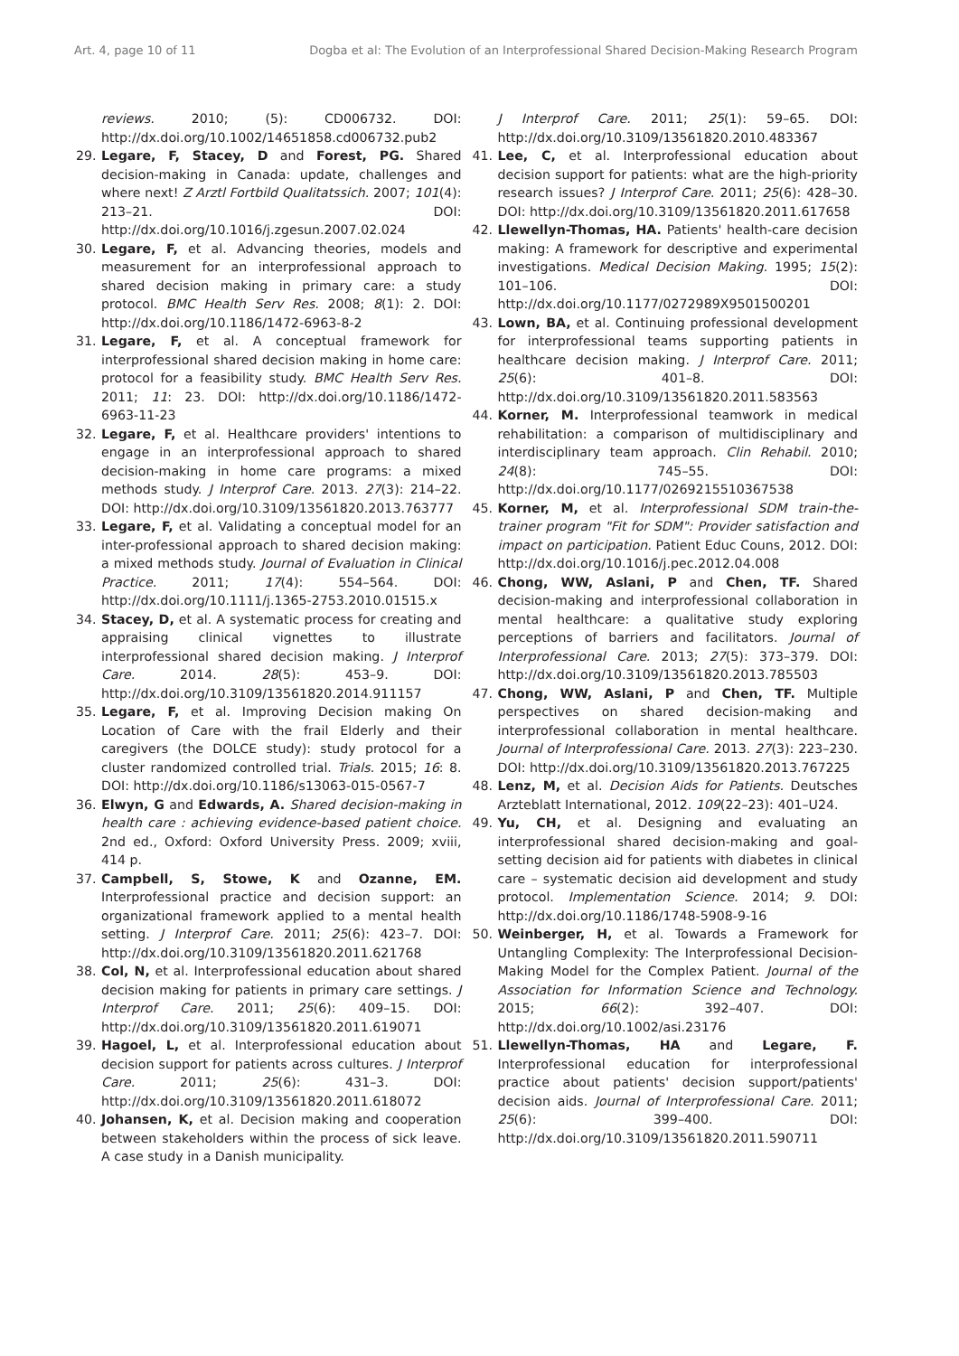Art. 4, page 10 of 11 Dogba et al: The Evolution of an Interprofessional Shared Decision-Making Research Program
reviews. 2010; (5): CD006732. DOI: http://dx.doi.org/10.1002/14651858.cd006732.pub2
29. Legare, F, Stacey, D and Forest, PG. Shared decision-making in Canada: update, challenges and where next! Z Arztl Fortbild Qualitatssich. 2007; 101(4): 213–21. DOI: http://dx.doi.org/10.1016/j.zgesun.2007.02.024
30. Legare, F, et al. Advancing theories, models and measurement for an interprofessional approach to shared decision making in primary care: a study protocol. BMC Health Serv Res. 2008; 8(1): 2. DOI: http://dx.doi.org/10.1186/1472-6963-8-2
31. Legare, F, et al. A conceptual framework for interprofessional shared decision making in home care: protocol for a feasibility study. BMC Health Serv Res. 2011; 11: 23. DOI: http://dx.doi.org/10.1186/1472-6963-11-23
32. Legare, F, et al. Healthcare providers' intentions to engage in an interprofessional approach to shared decision-making in home care programs: a mixed methods study. J Interprof Care. 2013. 27(3): 214–22. DOI: http://dx.doi.org/10.3109/13561820.2013.763777
33. Legare, F, et al. Validating a conceptual model for an inter-professional approach to shared decision making: a mixed methods study. Journal of Evaluation in Clinical Practice. 2011; 17(4): 554–564. DOI: http://dx.doi.org/10.1111/j.1365-2753.2010.01515.x
34. Stacey, D, et al. A systematic process for creating and appraising clinical vignettes to illustrate interprofessional shared decision making. J Interprof Care. 2014. 28(5): 453–9. DOI: http://dx.doi.org/10.3109/13561820.2014.911157
35. Legare, F, et al. Improving Decision making On Location of Care with the frail Elderly and their caregivers (the DOLCE study): study protocol for a cluster randomized controlled trial. Trials. 2015; 16: 8. DOI: http://dx.doi.org/10.1186/s13063-015-0567-7
36. Elwyn, G and Edwards, A. Shared decision-making in health care : achieving evidence-based patient choice. 2nd ed., Oxford: Oxford University Press. 2009; xviii, 414 p.
37. Campbell, S, Stowe, K and Ozanne, EM. Interprofessional practice and decision support: an organizational framework applied to a mental health setting. J Interprof Care. 2011; 25(6): 423–7. DOI: http://dx.doi.org/10.3109/13561820.2011.621768
38. Col, N, et al. Interprofessional education about shared decision making for patients in primary care settings. J Interprof Care. 2011; 25(6): 409–15. DOI: http://dx.doi.org/10.3109/13561820.2011.619071
39. Hagoel, L, et al. Interprofessional education about decision support for patients across cultures. J Interprof Care. 2011; 25(6): 431–3. DOI: http://dx.doi.org/10.3109/13561820.2011.618072
40. Johansen, K, et al. Decision making and cooperation between stakeholders within the process of sick leave. A case study in a Danish municipality.
J Interprof Care. 2011; 25(1): 59–65. DOI: http://dx.doi.org/10.3109/13561820.2010.483367
41. Lee, C, et al. Interprofessional education about decision support for patients: what are the high-priority research issues? J Interprof Care. 2011; 25(6): 428–30. DOI: http://dx.doi.org/10.3109/13561820.2011.617658
42. Llewellyn-Thomas, HA. Patients' health-care decision making: A framework for descriptive and experimental investigations. Medical Decision Making. 1995; 15(2): 101–106. DOI: http://dx.doi.org/10.1177/0272989X9501500201
43. Lown, BA, et al. Continuing professional development for interprofessional teams supporting patients in healthcare decision making. J Interprof Care. 2011; 25(6): 401–8. DOI: http://dx.doi.org/10.3109/13561820.2011.583563
44. Korner, M. Interprofessional teamwork in medical rehabilitation: a comparison of multidisciplinary and interdisciplinary team approach. Clin Rehabil. 2010; 24(8): 745–55. DOI: http://dx.doi.org/10.1177/0269215510367538
45. Korner, M, et al. Interprofessional SDM train-the-trainer program "Fit for SDM": Provider satisfaction and impact on participation. Patient Educ Couns, 2012. DOI: http://dx.doi.org/10.1016/j.pec.2012.04.008
46. Chong, WW, Aslani, P and Chen, TF. Shared decision-making and interprofessional collaboration in mental healthcare: a qualitative study exploring perceptions of barriers and facilitators. Journal of Interprofessional Care. 2013; 27(5): 373–379. DOI: http://dx.doi.org/10.3109/13561820.2013.785503
47. Chong, WW, Aslani, P and Chen, TF. Multiple perspectives on shared decision-making and interprofessional collaboration in mental healthcare. Journal of Interprofessional Care. 2013. 27(3): 223–230. DOI: http://dx.doi.org/10.3109/13561820.2013.767225
48. Lenz, M, et al. Decision Aids for Patients. Deutsches Arzteblatt International, 2012. 109(22–23): 401–U24.
49. Yu, CH, et al. Designing and evaluating an interprofessional shared decision-making and goal-setting decision aid for patients with diabetes in clinical care – systematic decision aid development and study protocol. Implementation Science. 2014; 9. DOI: http://dx.doi.org/10.1186/1748-5908-9-16
50. Weinberger, H, et al. Towards a Framework for Untangling Complexity: The Interprofessional Decision-Making Model for the Complex Patient. Journal of the Association for Information Science and Technology. 2015; 66(2): 392–407. DOI: http://dx.doi.org/10.1002/asi.23176
51. Llewellyn-Thomas, HA and Legare, F. Interprofessional education for interprofessional practice about patients' decision support/patients' decision aids. Journal of Interprofessional Care. 2011; 25(6): 399–400. DOI: http://dx.doi.org/10.3109/13561820.2011.590711